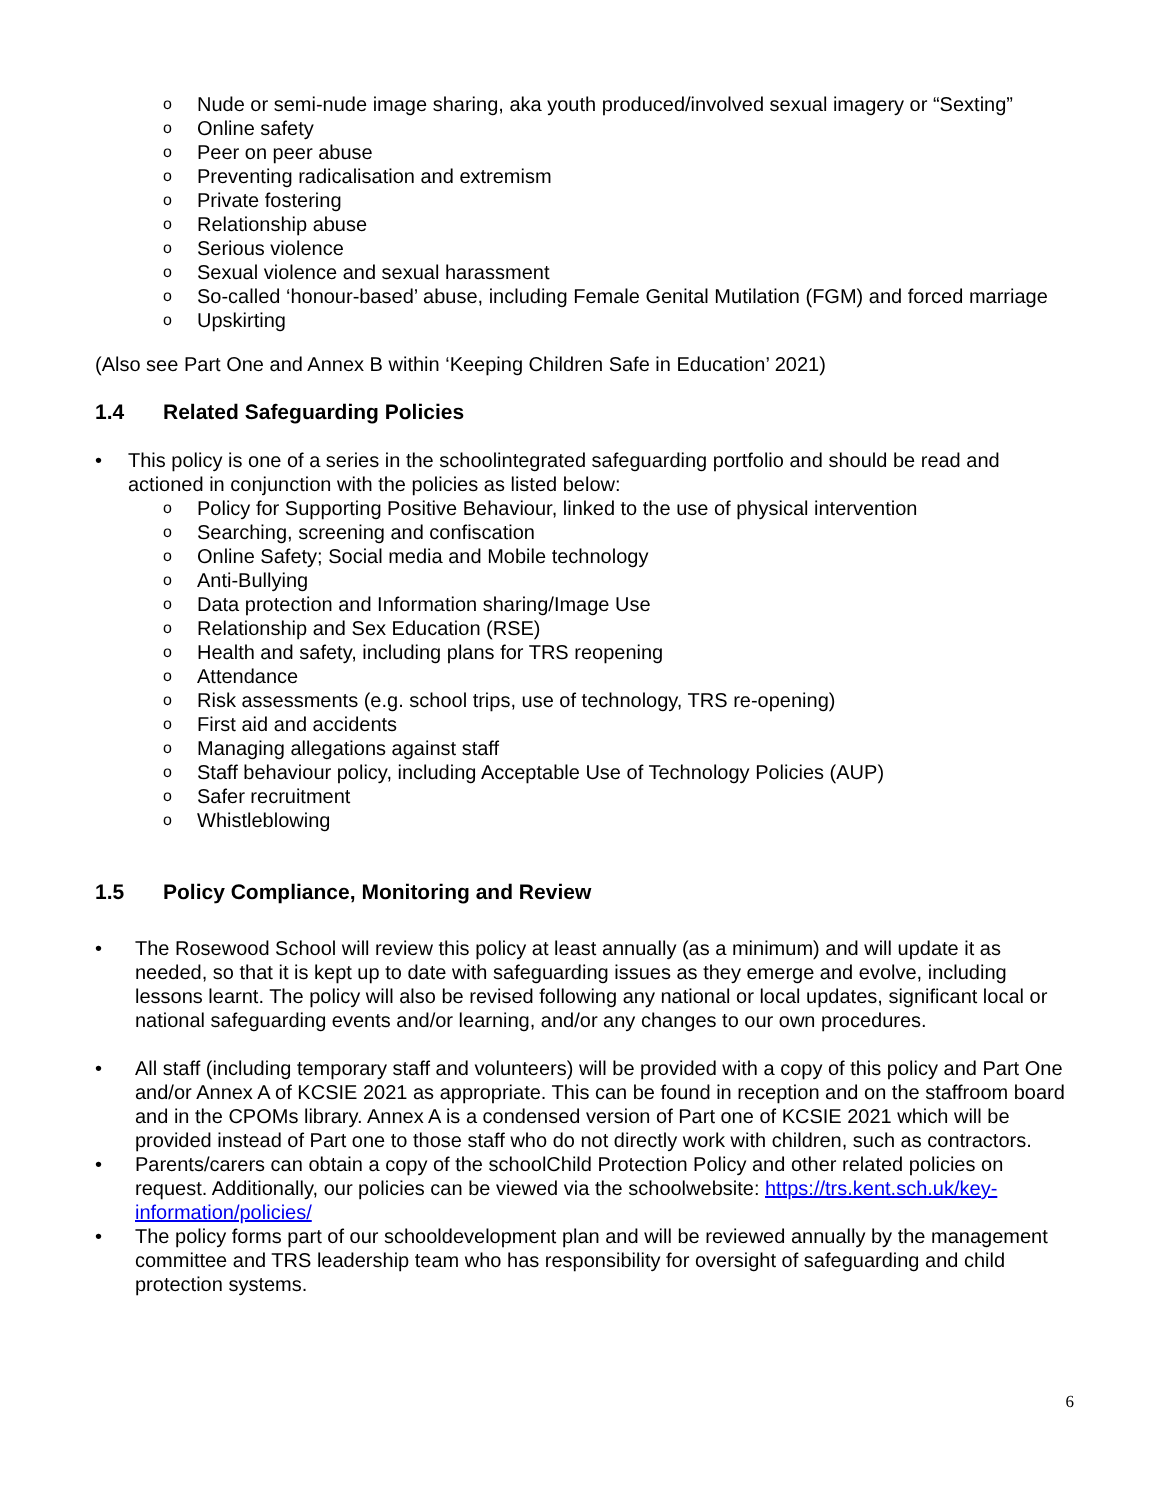o Nude or semi-nude image sharing, aka youth produced/involved sexual imagery or “Sexting”
o Online safety
o Peer on peer abuse
o Preventing radicalisation and extremism
o Private fostering
o Relationship abuse
o Serious violence
o Sexual violence and sexual harassment
o So-called ‘honour-based’ abuse, including Female Genital Mutilation (FGM) and forced marriage
o Upskirting
(Also see Part One and Annex B within ‘Keeping Children Safe in Education’ 2021)
1.4 Related Safeguarding Policies
• This policy is one of a series in the schoolintegrated safeguarding portfolio and should be read and actioned in conjunction with the policies as listed below:
o Policy for Supporting Positive Behaviour, linked to the use of physical intervention
o Searching, screening and confiscation
o Online Safety; Social media and Mobile technology
o Anti-Bullying
o Data protection and Information sharing/Image Use
o Relationship and Sex Education (RSE)
o Health and safety, including plans for TRS reopening
o Attendance
o Risk assessments (e.g. school trips, use of technology, TRS re-opening)
o First aid and accidents
o Managing allegations against staff
o Staff behaviour policy, including Acceptable Use of Technology Policies (AUP)
o Safer recruitment
o Whistleblowing
1.5 Policy Compliance, Monitoring and Review
• The Rosewood School will review this policy at least annually (as a minimum) and will update it as needed, so that it is kept up to date with safeguarding issues as they emerge and evolve, including lessons learnt. The policy will also be revised following any national or local updates, significant local or national safeguarding events and/or learning, and/or any changes to our own procedures.
• All staff (including temporary staff and volunteers) will be provided with a copy of this policy and Part One and/or Annex A of KCSIE 2021 as appropriate. This can be found in reception and on the staffroom board and in the CPOMs library. Annex A is a condensed version of Part one of KCSIE 2021 which will be provided instead of Part one to those staff who do not directly work with children, such as contractors.
• Parents/carers can obtain a copy of the schoolChild Protection Policy and other related policies on request. Additionally, our policies can be viewed via the schoolwebsite: https://trs.kent.sch.uk/key-information/policies/
• The policy forms part of our schooldevelopment plan and will be reviewed annually by the management committee and TRS leadership team who has responsibility for oversight of safeguarding and child protection systems.
6